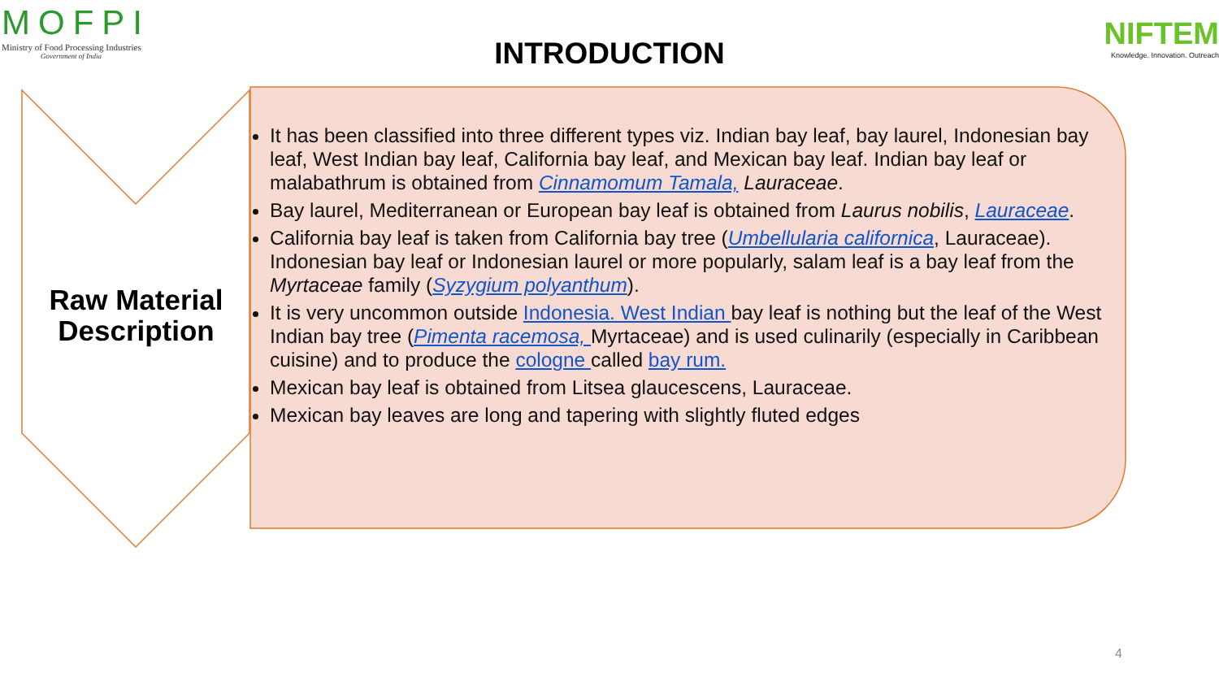MOFPI
Ministry of Food Processing Industries
Government of India
NIFTEM
Knowledge. Innovation. Outreach
INTRODUCTION
Raw Material Description
It has been classified into three different types viz. Indian bay leaf, bay laurel, Indonesian bay leaf, West Indian bay leaf, California bay leaf, and Mexican bay leaf. Indian bay leaf or malabathrum is obtained from Cinnamomum Tamala, Lauraceae.
Bay laurel, Mediterranean or European bay leaf is obtained from Laurus nobilis, Lauraceae.
California bay leaf is taken from California bay tree (Umbellularia californica, Lauraceae). Indonesian bay leaf or Indonesian laurel or more popularly, salam leaf is a bay leaf from the Myrtaceae family (Syzygium polyanthum).
It is very uncommon outside Indonesia. West Indian bay leaf is nothing but the leaf of the West Indian bay tree (Pimenta racemosa, Myrtaceae) and is used culinarily (especially in Caribbean cuisine) and to produce the cologne called bay rum.
Mexican bay leaf is obtained from Litsea glaucescens, Lauraceae.
Mexican bay leaves are long and tapering with slightly fluted edges
4